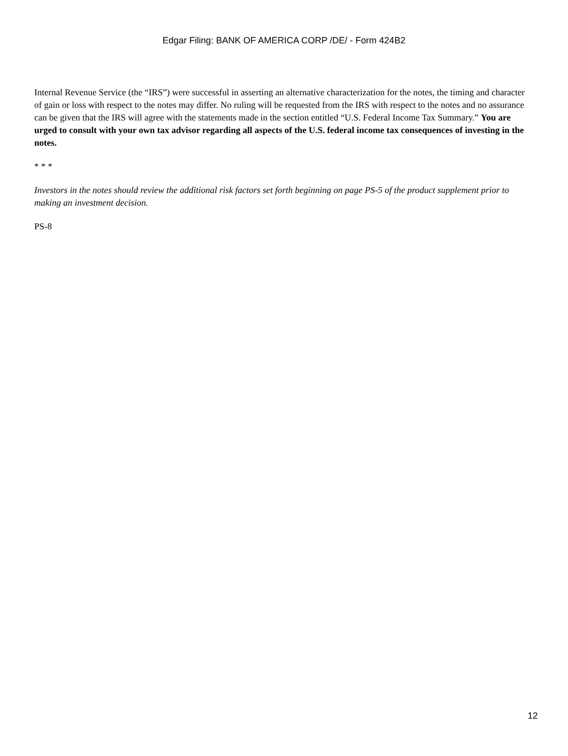Edgar Filing: BANK OF AMERICA CORP /DE/ - Form 424B2
Internal Revenue Service (the “IRS”) were successful in asserting an alternative characterization for the notes, the timing and character of gain or loss with respect to the notes may differ. No ruling will be requested from the IRS with respect to the notes and no assurance can be given that the IRS will agree with the statements made in the section entitled “U.S. Federal Income Tax Summary.” You are urged to consult with your own tax advisor regarding all aspects of the U.S. federal income tax consequences of investing in the notes.
* * *
Investors in the notes should review the additional risk factors set forth beginning on page PS-5 of the product supplement prior to making an investment decision.
PS-8
12